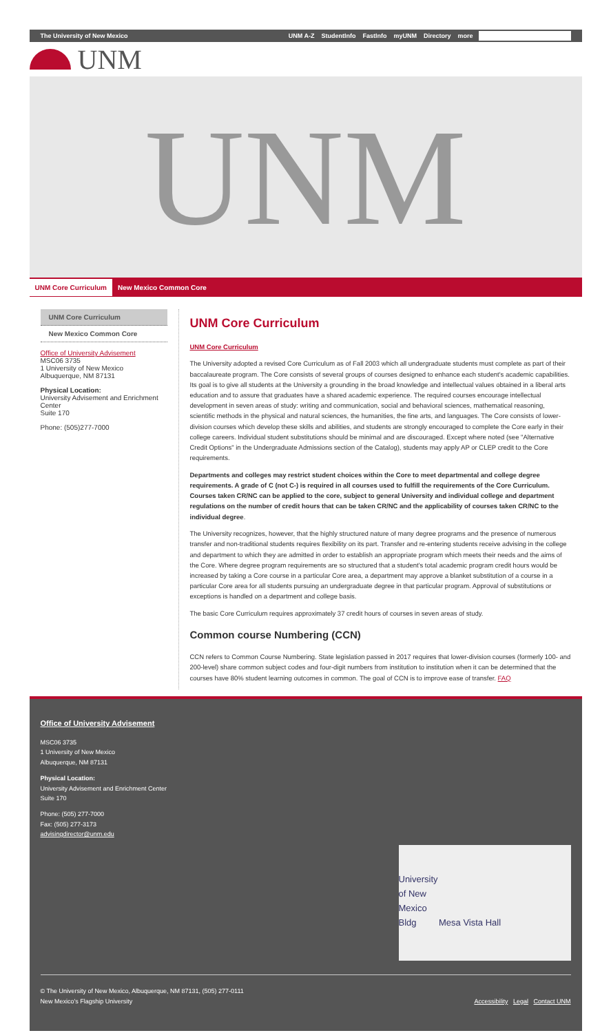The University of New Mexico UNM A-Z StudentInfo FastInfo myUNM Directory more
UNM
UNM
UNM Core Curriculum New Mexico Common Core
UNM Core Curriculum
New Mexico Common Core
Office of University Advisement
MSC06 3735
1 University of New Mexico
Albuquerque, NM 87131
Physical Location:
University Advisement and Enrichment Center
Suite 170
Phone: (505)277-7000
UNM Core Curriculum
UNM Core Curriculum
The University adopted a revised Core Curriculum as of Fall 2003 which all undergraduate students must complete as part of their baccalaureate program. The Core consists of several groups of courses designed to enhance each student's academic capabilities. Its goal is to give all students at the University a grounding in the broad knowledge and intellectual values obtained in a liberal arts education and to assure that graduates have a shared academic experience. The required courses encourage intellectual development in seven areas of study: writing and communication, social and behavioral sciences, mathematical reasoning, scientific methods in the physical and natural sciences, the humanities, the fine arts, and languages. The Core consists of lower-division courses which develop these skills and abilities, and students are strongly encouraged to complete the Core early in their college careers. Individual student substitutions should be minimal and are discouraged. Except where noted (see "Alternative Credit Options" in the Undergraduate Admissions section of the Catalog), students may apply AP or CLEP credit to the Core requirements.
Departments and colleges may restrict student choices within the Core to meet departmental and college degree requirements. A grade of C (not C-) is required in all courses used to fulfill the requirements of the Core Curriculum. Courses taken CR/NC can be applied to the core, subject to general University and individual college and department regulations on the number of credit hours that can be taken CR/NC and the applicability of courses taken CR/NC to the individual degree.
The University recognizes, however, that the highly structured nature of many degree programs and the presence of numerous transfer and non-traditional students requires flexibility on its part. Transfer and re-entering students receive advising in the college and department to which they are admitted in order to establish an appropriate program which meets their needs and the aims of the Core. Where degree program requirements are so structured that a student's total academic program credit hours would be increased by taking a Core course in a particular Core area, a department may approve a blanket substitution of a course in a particular Core area for all students pursuing an undergraduate degree in that particular program. Approval of substitutions or exceptions is handled on a department and college basis.
The basic Core Curriculum requires approximately 37 credit hours of courses in seven areas of study.
Common course Numbering (CCN)
CCN refers to Common Course Numbering. State legislation passed in 2017 requires that lower-division courses (formerly 100- and 200-level) share common subject codes and four-digit numbers from institution to institution when it can be determined that the courses have 80% student learning outcomes in common. The goal of CCN is to improve ease of transfer. FAQ
Office of University Advisement
MSC06 3735
1 University of New Mexico
Albuquerque, NM 87131
Physical Location:
University Advisement and Enrichment Center
Suite 170
Phone: (505) 277-7000
Fax: (505) 277-3173
advisingdirector@unm.edu
University
of New
Mexico
Bldg Mesa Vista Hall
© The University of New Mexico, Albuquerque, NM 87131, (505) 277-0111
New Mexico's Flagship University
Accessibility Legal Contact UNM